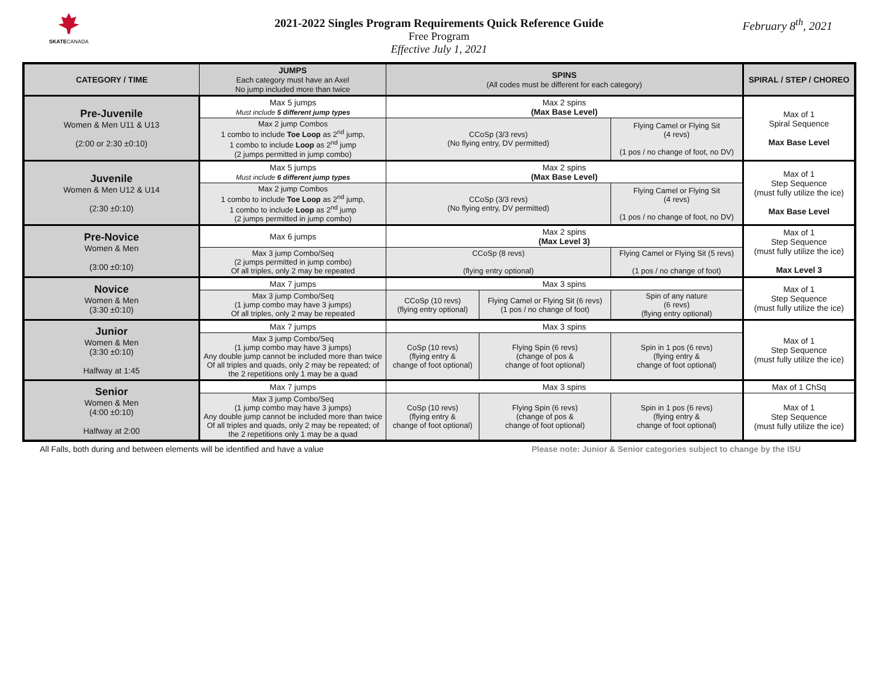SKATECANADA
February 8<sup>th</sup>, 2021
2021-2022 Singles Program Requirements Quick Reference Guide
Free Program
Effective July 1, 2021
| CATEGORY / TIME | JUMPS Each category must have an Axel No jump included more than twice | SPINS (All codes must be different for each category) | | | SPIRAL / STEP / CHOREO |
| --- | --- | --- | --- | --- | --- |
| Pre-Juvenile Women & Men U11 & U13 (2:00 or 2:30 ±0:10) | Max 5 jumps Must include 5 different jump types | Max 2 spins (Max Base Level) | | | Max of 1 Spiral Sequence Max Base Level |
| | Max 2 jump Combos 1 combo to include Toe Loop as 2<sup>nd</sup> jump, 1 combo to include Loop as 2<sup>nd</sup> jump (2 jumps permitted in jump combo) | CCoSp (3/3 revs) (No flying entry, DV permitted) | | Flying Camel or Flying Sit (4 revs) (1 pos / no change of foot, no DV) | |
| Juvenile Women & Men U12 & U14 (2:30 ±0:10) | Max 5 jumps Must include 6 different jump types | Max 2 spins (Max Base Level) | | | Max of 1 Step Sequence (must fully utilize the ice) Max Base Level |
| | Max 2 jump Combos 1 combo to include Toe Loop as 2<sup>nd</sup> jump, 1 combo to include Loop as 2<sup>nd</sup> jump (2 jumps permitted in jump combo) | CCoSp (3/3 revs) (No flying entry, DV permitted) | | Flying Camel or Flying Sit (4 revs) (1 pos / no change of foot, no DV) | |
| Pre-Novice Women & Men (3:00 ±0:10) | Max 6 jumps | Max 2 spins (Max Level 3) | | | Max of 1 Step Sequence (must fully utilize the ice) Max Level 3 |
| | Max 3 jump Combo/Seq (2 jumps permitted in jump combo) Of all triples, only 2 may be repeated | CCoSp (8 revs) (flying entry optional) | | Flying Camel or Flying Sit (5 revs) (1 pos / no change of foot) | |
| Novice Women & Men (3:30 ±0:10) | Max 7 jumps | Max 3 spins | | | Max of 1 Step Sequence (must fully utilize the ice) |
| | Max 3 jump Combo/Seq (1 jump combo may have 3 jumps) Of all triples, only 2 may be repeated | CCoSp (10 revs) (flying entry optional) | Flying Camel or Flying Sit (6 revs) (1 pos / no change of foot) | Spin of any nature (6 revs) (flying entry optional) | |
| Junior Women & Men (3:30 ±0:10) Halfway at 1:45 | Max 7 jumps | Max 3 spins | | | Max of 1 Step Sequence (must fully utilize the ice) |
| | Max 3 jump Combo/Seq (1 jump combo may have 3 jumps) Any double jump cannot be included more than twice Of all triples and quads, only 2 may be repeated; of the 2 repetitions only 1 may be a quad | CoSp (10 revs) (flying entry & change of foot optional) | Flying Spin (6 revs) (change of pos & change of foot optional) | Spin in 1 pos (6 revs) (flying entry & change of foot optional) | |
| Senior Women & Men (4:00 ±0:10) Halfway at 2:00 | Max 7 jumps | Max 3 spins | | | Max of 1 ChSq |
| | Max 3 jump Combo/Seq (1 jump combo may have 3 jumps) Any double jump cannot be included more than twice Of all triples and quads, only 2 may be repeated; of the 2 repetitions only 1 may be a quad | CoSp (10 revs) (flying entry & change of foot optional) | Flying Spin (6 revs) (change of pos & change of foot optional) | Spin in 1 pos (6 revs) (flying entry & change of foot optional) | Max of 1 Step Sequence (must fully utilize the ice) |
All Falls, both during and between elements will be identified and have a value Please note: Junior & Senior categories subject to change by the ISU